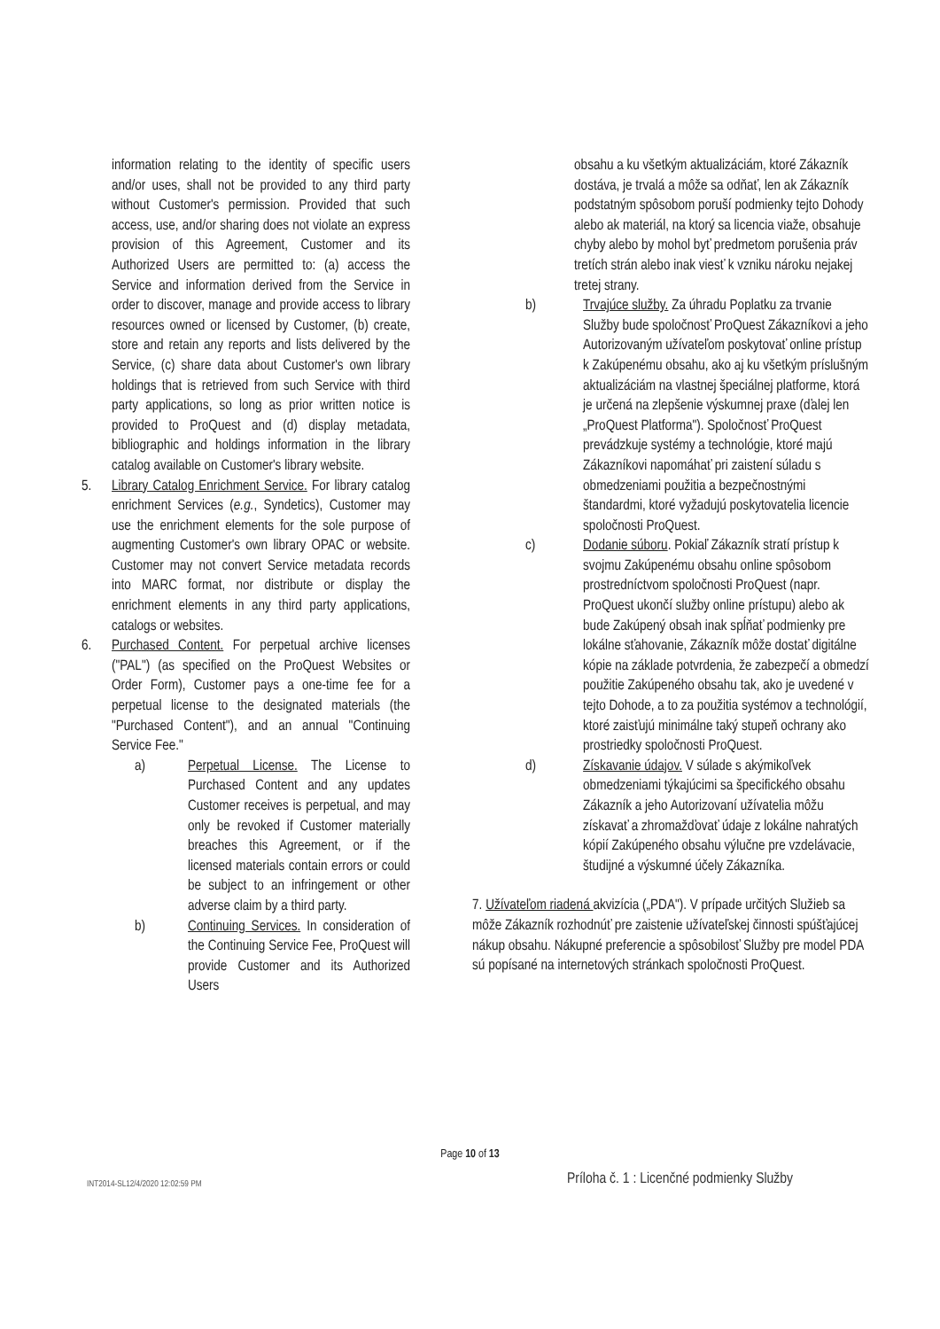information relating to the identity of specific users and/or uses, shall not be provided to any third party without Customer's permission. Provided that such access, use, and/or sharing does not violate an express provision of this Agreement, Customer and its Authorized Users are permitted to: (a) access the Service and information derived from the Service in order to discover, manage and provide access to library resources owned or licensed by Customer, (b) create, store and retain any reports and lists delivered by the Service, (c) share data about Customer's own library holdings that is retrieved from such Service with third party applications, so long as prior written notice is provided to ProQuest and (d) display metadata, bibliographic and holdings information in the library catalog available on Customer's library website.
5. Library Catalog Enrichment Service. For library catalog enrichment Services (e.g., Syndetics), Customer may use the enrichment elements for the sole purpose of augmenting Customer's own library OPAC or website. Customer may not convert Service metadata records into MARC format, nor distribute or display the enrichment elements in any third party applications, catalogs or websites.
6. Purchased Content. For perpetual archive licenses ("PAL") (as specified on the ProQuest Websites or Order Form), Customer pays a one-time fee for a perpetual license to the designated materials (the "Purchased Content"), and an annual "Continuing Service Fee."
a) Perpetual License. The License to Purchased Content and any updates Customer receives is perpetual, and may only be revoked if Customer materially breaches this Agreement, or if the licensed materials contain errors or could be subject to an infringement or other adverse claim by a third party.
b) Continuing Services. In consideration of the Continuing Service Fee, ProQuest will provide Customer and its Authorized Users
obsahu a ku všetkým aktualizáciám, ktoré Zákazník dostáva, je trvalá a môže sa odňať, len ak Zákazník podstatným spôsobom poruší podmienky tejto Dohody alebo ak materiál, na ktorý sa licencia viaže, obsahuje chyby alebo by mohol byť predmetom porušenia práv tretích strán alebo inak viesť k vzniku nároku nejakej tretej strany.
b) Trvajúce služby. Za úhradu Poplatku za trvanie Služby bude spoločnosť ProQuest Zákazníkovi a jeho Autorizovaným užívateľom poskytovať online prístup k Zakúpenému obsahu, ako aj ku všetkým príslušným aktualizáciám na vlastnej špeciálnej platforme, ktorá je určená na zlepšenie výskumnej praxe (ďalej len „ProQuest Platforma"). Spoločnosť ProQuest prevádzkuje systémy a technológie, ktoré majú Zákazníkovi napomáhať pri zaistení súladu s obmedzeniami použitia a bezpečnostnými štandardmi, ktoré vyžadujú poskytovatelia licencie spoločnosti ProQuest.
c) Dodanie súboru. Pokiaľ Zákazník stratí prístup k svojmu Zakúpenému obsahu online spôsobom prostredníctvom spoločnosti ProQuest (napr. ProQuest ukončí služby online prístupu) alebo ak bude Zakúpený obsah inak spĺňať podmienky pre lokálne sťahovanie, Zákazník môže dostať digitálne kópie na základe potvrdenia, že zabezpečí a obmedzí použitie Zakúpeného obsahu tak, ako je uvedené v tejto Dohode, a to za použitia systémov a technológií, ktoré zaisťujú minimálne taký stupeň ochrany ako prostriedky spoločnosti ProQuest.
d) Získavanie údajov. V súlade s akýmikoľvek obmedzeniami týkajúcimi sa špecifického obsahu Zákazník a jeho Autorizovaní užívatelia môžu získavať a zhromažďovať údaje z lokálne nahratých kópií Zakúpeného obsahu výlučne pre vzdelávacie, študijné a výskumné účely Zákazníka.
7. Užívateľom riadená akvizícia („PDA"). V prípade určitých Služieb sa môže Zákazník rozhodnúť pre zaistenie užívateľskej činnosti spúšťajúcej nákup obsahu. Nákupné preferencie a spôsobilosť Služby pre model PDA sú popísané na internetových stránkach spoločnosti ProQuest.
Page 10 of 13
INT2014-SL12/4/2020 12:02:59 PM
Príloha č. 1 : Licenčné podmienky Služby